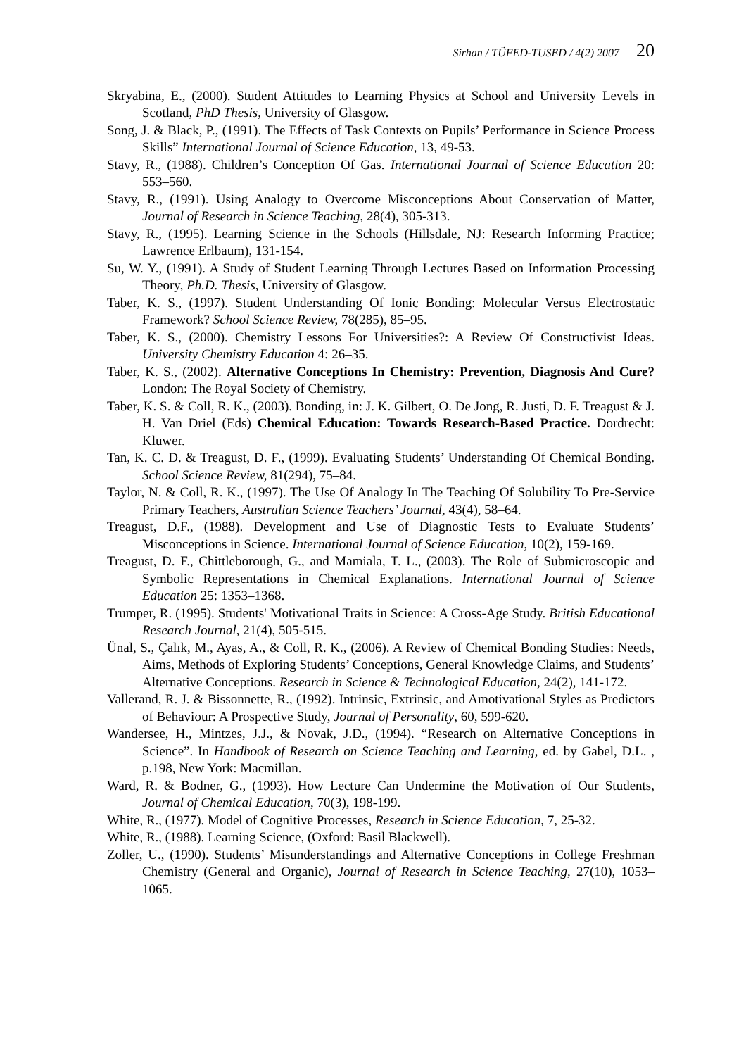Sirhan / TÜFED-TUSED / 4(2) 2007 20
Skryabina, E., (2000). Student Attitudes to Learning Physics at School and University Levels in Scotland, PhD Thesis, University of Glasgow.
Song, J. & Black, P., (1991). The Effects of Task Contexts on Pupils’ Performance in Science Process Skills” International Journal of Science Education, 13, 49-53.
Stavy, R., (1988). Children’s Conception Of Gas. International Journal of Science Education 20: 553–560.
Stavy, R., (1991). Using Analogy to Overcome Misconceptions About Conservation of Matter, Journal of Research in Science Teaching, 28(4), 305-313.
Stavy, R., (1995). Learning Science in the Schools (Hillsdale, NJ: Research Informing Practice; Lawrence Erlbaum), 131-154.
Su, W. Y., (1991). A Study of Student Learning Through Lectures Based on Information Processing Theory, Ph.D. Thesis, University of Glasgow.
Taber, K. S., (1997). Student Understanding Of Ionic Bonding: Molecular Versus Electrostatic Framework? School Science Review, 78(285), 85–95.
Taber, K. S., (2000). Chemistry Lessons For Universities?: A Review Of Constructivist Ideas. University Chemistry Education 4: 26–35.
Taber, K. S., (2002). Alternative Conceptions In Chemistry: Prevention, Diagnosis And Cure? London: The Royal Society of Chemistry.
Taber, K. S. & Coll, R. K., (2003). Bonding, in: J. K. Gilbert, O. De Jong, R. Justi, D. F. Treagust & J. H. Van Driel (Eds) Chemical Education: Towards Research-Based Practice. Dordrecht: Kluwer.
Tan, K. C. D. & Treagust, D. F., (1999). Evaluating Students’ Understanding Of Chemical Bonding. School Science Review, 81(294), 75–84.
Taylor, N. & Coll, R. K., (1997). The Use Of Analogy In The Teaching Of Solubility To Pre-Service Primary Teachers, Australian Science Teachers’ Journal, 43(4), 58–64.
Treagust, D.F., (1988). Development and Use of Diagnostic Tests to Evaluate Students’ Misconceptions in Science. International Journal of Science Education, 10(2), 159-169.
Treagust, D. F., Chittleborough, G., and Mamiala, T. L., (2003). The Role of Submicroscopic and Symbolic Representations in Chemical Explanations. International Journal of Science Education 25: 1353–1368.
Trumper, R. (1995). Students' Motivational Traits in Science: A Cross-Age Study. British Educational Research Journal, 21(4), 505-515.
Ünal, S., Çalık, M., Ayas, A., & Coll, R. K., (2006). A Review of Chemical Bonding Studies: Needs, Aims, Methods of Exploring Students’ Conceptions, General Knowledge Claims, and Students’ Alternative Conceptions. Research in Science & Technological Education, 24(2), 141-172.
Vallerand, R. J. & Bissonnette, R., (1992). Intrinsic, Extrinsic, and Amotivational Styles as Predictors of Behaviour: A Prospective Study, Journal of Personality, 60, 599-620.
Wandersee, H., Mintzes, J.J., & Novak, J.D., (1994). “Research on Alternative Conceptions in Science”. In Handbook of Research on Science Teaching and Learning, ed. by Gabel, D.L. , p.198, New York: Macmillan.
Ward, R. & Bodner, G., (1993). How Lecture Can Undermine the Motivation of Our Students, Journal of Chemical Education, 70(3), 198-199.
White, R., (1977). Model of Cognitive Processes, Research in Science Education, 7, 25-32.
White, R., (1988). Learning Science, (Oxford: Basil Blackwell).
Zoller, U., (1990). Students’ Misunderstandings and Alternative Conceptions in College Freshman Chemistry (General and Organic), Journal of Research in Science Teaching, 27(10), 1053–1065.